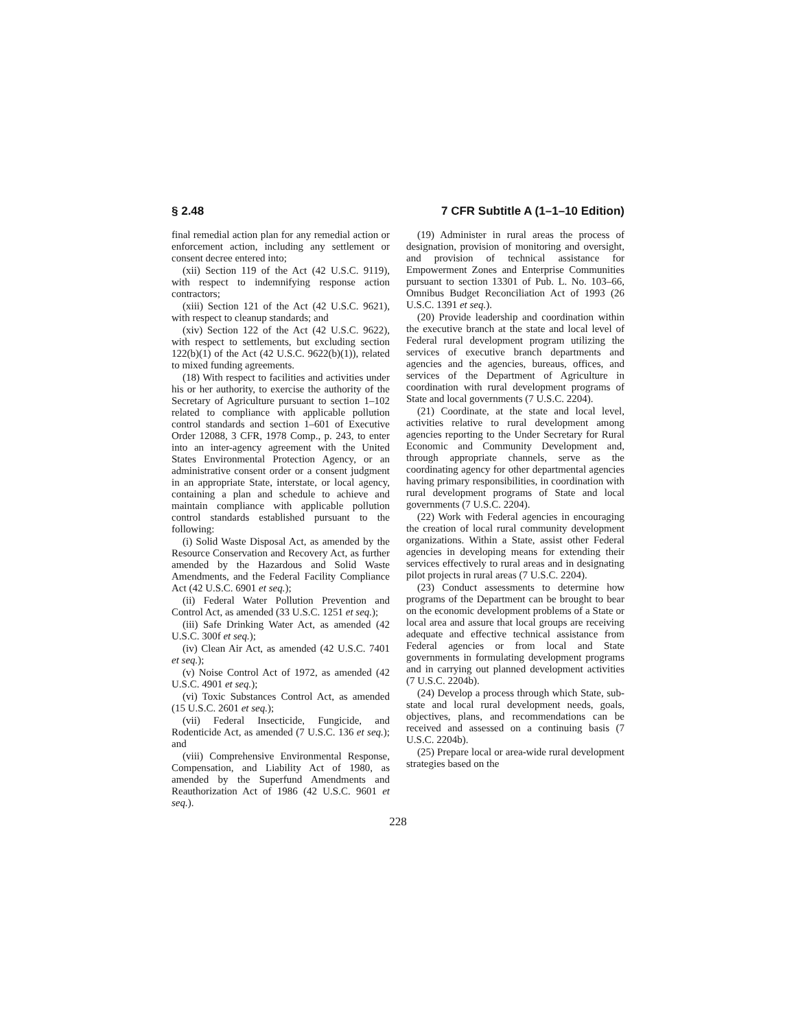§ 2.48 7 CFR Subtitle A (1–1–10 Edition)
final remedial action plan for any remedial action or enforcement action, including any settlement or consent decree entered into;
(xii) Section 119 of the Act (42 U.S.C. 9119), with respect to indemnifying response action contractors;
(xiii) Section 121 of the Act (42 U.S.C. 9621), with respect to cleanup standards; and
(xiv) Section 122 of the Act (42 U.S.C. 9622), with respect to settlements, but excluding section 122(b)(1) of the Act (42 U.S.C. 9622(b)(1)), related to mixed funding agreements.
(18) With respect to facilities and activities under his or her authority, to exercise the authority of the Secretary of Agriculture pursuant to section 1–102 related to compliance with applicable pollution control standards and section 1–601 of Executive Order 12088, 3 CFR, 1978 Comp., p. 243, to enter into an inter-agency agreement with the United States Environmental Protection Agency, or an administrative consent order or a consent judgment in an appropriate State, interstate, or local agency, containing a plan and schedule to achieve and maintain compliance with applicable pollution control standards established pursuant to the following:
(i) Solid Waste Disposal Act, as amended by the Resource Conservation and Recovery Act, as further amended by the Hazardous and Solid Waste Amendments, and the Federal Facility Compliance Act (42 U.S.C. 6901 et seq.);
(ii) Federal Water Pollution Prevention and Control Act, as amended (33 U.S.C. 1251 et seq.);
(iii) Safe Drinking Water Act, as amended (42 U.S.C. 300f et seq.);
(iv) Clean Air Act, as amended (42 U.S.C. 7401 et seq.);
(v) Noise Control Act of 1972, as amended (42 U.S.C. 4901 et seq.);
(vi) Toxic Substances Control Act, as amended (15 U.S.C. 2601 et seq.);
(vii) Federal Insecticide, Fungicide, and Rodenticide Act, as amended (7 U.S.C. 136 et seq.); and
(viii) Comprehensive Environmental Response, Compensation, and Liability Act of 1980, as amended by the Superfund Amendments and Reauthorization Act of 1986 (42 U.S.C. 9601 et seq.).
(19) Administer in rural areas the process of designation, provision of monitoring and oversight, and provision of technical assistance for Empowerment Zones and Enterprise Communities pursuant to section 13301 of Pub. L. No. 103–66, Omnibus Budget Reconciliation Act of 1993 (26 U.S.C. 1391 et seq.).
(20) Provide leadership and coordination within the executive branch at the state and local level of Federal rural development program utilizing the services of executive branch departments and agencies and the agencies, bureaus, offices, and services of the Department of Agriculture in coordination with rural development programs of State and local governments (7 U.S.C. 2204).
(21) Coordinate, at the state and local level, activities relative to rural development among agencies reporting to the Under Secretary for Rural Economic and Community Development and, through appropriate channels, serve as the coordinating agency for other departmental agencies having primary responsibilities, in coordination with rural development programs of State and local governments (7 U.S.C. 2204).
(22) Work with Federal agencies in encouraging the creation of local rural community development organizations. Within a State, assist other Federal agencies in developing means for extending their services effectively to rural areas and in designating pilot projects in rural areas (7 U.S.C. 2204).
(23) Conduct assessments to determine how programs of the Department can be brought to bear on the economic development problems of a State or local area and assure that local groups are receiving adequate and effective technical assistance from Federal agencies or from local and State governments in formulating development programs and in carrying out planned development activities (7 U.S.C. 2204b).
(24) Develop a process through which State, sub-state and local rural development needs, goals, objectives, plans, and recommendations can be received and assessed on a continuing basis (7 U.S.C. 2204b).
(25) Prepare local or area-wide rural development strategies based on the
228